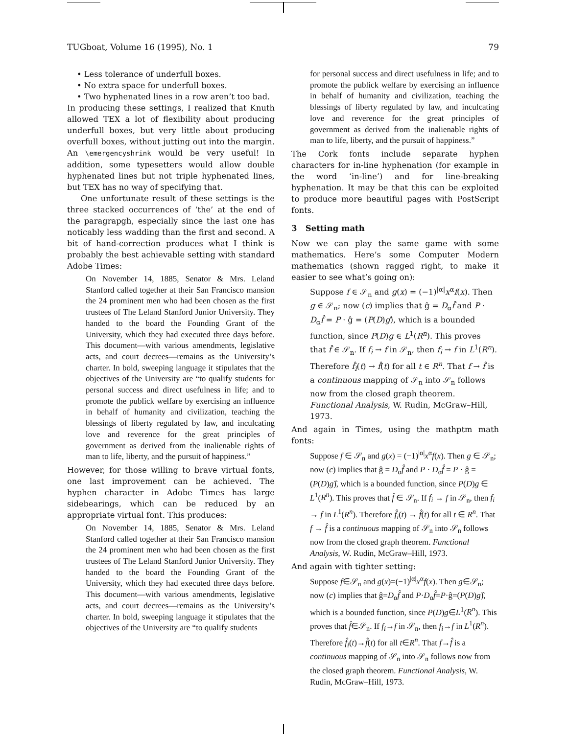TUGboat, Volume 16 (1995), No. 1 79
• Less tolerance of underfull boxes.
• No extra space for underfull boxes.
• Two hyphenated lines in a row aren’t too bad.
In producing these settings, I realized that Knuth allowed TEX a lot of flexibility about producing underfull boxes, but very little about producing overfull boxes, without jutting out into the margin. An \emergencyshrink would be very useful! In addition, some typesetters would allow double hyphenated lines but not triple hyphenated lines, but TEX has no way of specifying that.
One unfortunate result of these settings is the three stacked occurrences of ‘the’ at the end of the paragrapgh, especially since the last one has noticably less wadding than the first and second. A bit of hand-correction produces what I think is probably the best achievable setting with standard Adobe Times:
On November 14, 1885, Senator & Mrs. Leland Stanford called together at their San Francisco mansion the 24 prominent men who had been chosen as the first trustees of The Leland Stanford Junior University. They handed to the board the Founding Grant of the University, which they had executed three days before. This document—with various amendments, legislative acts, and court decrees—remains as the University’s charter. In bold, sweeping language it stipulates that the objectives of the University are “to qualify students for personal success and direct usefulness in life; and to promote the publick welfare by exercising an influence in behalf of humanity and civilization, teaching the blessings of liberty regulated by law, and inculcating love and reverence for the great principles of government as derived from the inalienable rights of man to life, liberty, and the pursuit of happiness.”
However, for those willing to brave virtual fonts, one last improvement can be achieved. The hyphen character in Adobe Times has large sidebearings, which can be reduced by an appropriate virtual font. This produces:
On November 14, 1885, Senator & Mrs. Leland Stanford called together at their San Francisco mansion the 24 prominent men who had been chosen as the first trustees of The Leland Stanford Junior University. They handed to the board the Founding Grant of the University, which they had executed three days before. This document—with various amendments, legislative acts, and court decrees—remains as the University’s charter. In bold, sweeping language it stipulates that the objectives of the University are “to qualify students
for personal success and direct usefulness in life; and to promote the publick welfare by exercising an influence in behalf of humanity and civilization, teaching the blessings of liberty regulated by law, and inculcating love and reverence for the great principles of government as derived from the inalienable rights of man to life, liberty, and the pursuit of happiness.”
The Cork fonts include separate hyphen characters for in-line hyphenation (for example in the word ‘in-line’) and for line-breaking hyphenation. It may be that this can be exploited to produce more beautiful pages with PostScript fonts.
3 Setting math
Now we can play the same game with some mathematics. Here’s some Computer Modern mathematics (shown ragged right, to make it easier to see what’s going on):
Suppose f ∈ 𝒮<sub>n</sub> and g(x) = (−1)<sup>|α|</sup>x<sup>α</sup>f(x). Then g ∈ 𝒮<sub>n</sub>; now (c) implies that ĝ = D<sub>α</sub>f̂ and P · D<sub>α</sub>f̂ = P · ĝ = (P(D)g)̂, which is a bounded function, since P(D)g ∈ L<sup>1</sup>(R<sup>n</sup>). This proves that f̂ ∈ 𝒮<sub>n</sub>. If f<sub>i</sub> → f in 𝒮<sub>n</sub>, then f<sub>i</sub> → f in L<sup>1</sup>(R<sup>n</sup>). Therefore f̂<sub>i</sub>(t) → f̂(t) for all t ∈ R<sup>n</sup>. That f → f̂ is a continuous mapping of 𝒮<sub>n</sub> into 𝒮<sub>n</sub> follows now from the closed graph theorem. Functional Analysis, W. Rudin, McGraw–Hill, 1973.
And again in Times, using the mathptm math fonts:
Suppose f ∈ 𝒮<sub>n</sub> and g(x) = (−1)<sup>|α|</sup>x<sup>α</sup>f(x). Then g ∈ 𝒮<sub>n</sub>; now (c) implies that ĝ = D<sub>α</sub>f̂ and P · D<sub>α</sub>f̂ = P · ĝ = (P(D)g)̂, which is a bounded function, since P(D)g ∈ L<sup>1</sup>(R<sup>n</sup>). This proves that f̂ ∈ 𝒮<sub>n</sub>. If f<sub>i</sub> → f in 𝒮<sub>n</sub>, then f<sub>i</sub> → f in L<sup>1</sup>(R<sup>n</sup>). Therefore f̂<sub>i</sub>(t) → f̂(t) for all t ∈ R<sup>n</sup>. That f → f̂ is a continuous mapping of 𝒮<sub>n</sub> into 𝒮<sub>n</sub> follows now from the closed graph theorem. Functional Analysis, W. Rudin, McGraw–Hill, 1973.
And again with tighter setting:
Suppose f∈𝒮<sub>n</sub> and g(x)=(−1)<sup>|α|</sup>x<sup>α</sup>f(x). Then g∈𝒮<sub>n</sub>; now (c) implies that ĝ=D<sub>α</sub>f̂ and P·D<sub>α</sub>f̂=P·ĝ=(P(D)g)̂, which is a bounded function, since P(D)g∈L<sup>1</sup>(R<sup>n</sup>). This proves that f̂∈𝒮<sub>n</sub>. If f<sub>i</sub>→f in 𝒮<sub>n</sub>, then f<sub>i</sub>→f in L<sup>1</sup>(R<sup>n</sup>). Therefore f̂<sub>i</sub>(t)→f̂(t) for all t∈R<sup>n</sup>. That f→f̂ is a continuous mapping of 𝒮<sub>n</sub> into 𝒮<sub>n</sub> follows now from the closed graph theorem. Functional Analysis, W. Rudin, McGraw–Hill, 1973.